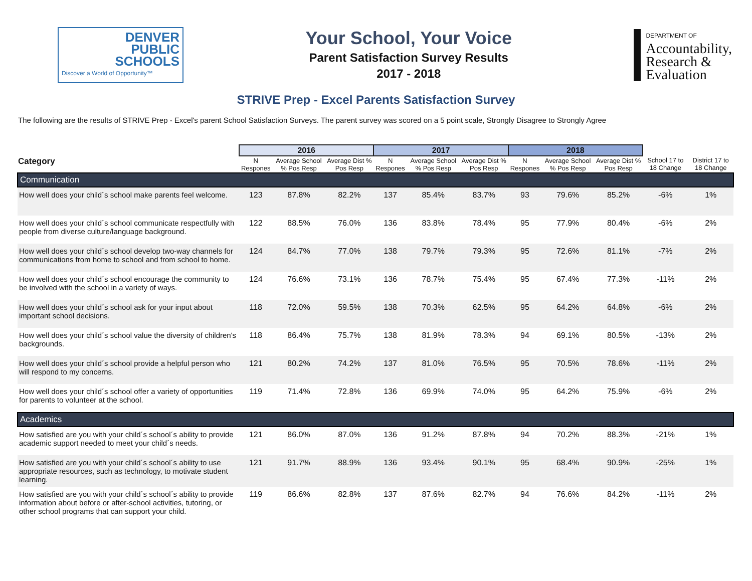DENVER
PUBLIC
SCHOOLS
Discover a World of Opportunity™
Your School, Your Voice
Parent Satisfaction Survey Results
2017 - 2018
DEPARTMENT OF
Accountability,
Research &
Evaluation
STRIVE Prep - Excel Parents Satisfaction Survey
The following are the results of STRIVE Prep - Excel's parent School Satisfaction Surveys. The parent survey was scored on a 5 point scale, Strongly Disagree to Strongly Agree
| | 2016 | | | 2017 | | | 2018 | | | | |
| --- | --- | --- | --- | --- | --- | --- | --- | --- | --- | --- | --- |
| Category | N Respones | Average School % Pos Resp | Average Dist % Pos Resp | N Respones | Average School % Pos Resp | Average Dist % Pos Resp | N Respones | Average School % Pos Resp | Average Dist % Pos Resp | School 17 to 18 Change | District 17 to 18 Change |
| Communication | | | | | | | | | | | |
| How well does your child´s school make parents feel welcome. | 123 | 87.8% | 82.2% | 137 | 85.4% | 83.7% | 93 | 79.6% | 85.2% | -6% | 1% |
| How well does your child´s school communicate respectfully with people from diverse culture/language background. | 122 | 88.5% | 76.0% | 136 | 83.8% | 78.4% | 95 | 77.9% | 80.4% | -6% | 2% |
| How well does your child´s school develop two-way channels for communications from home to school and from school to home. | 124 | 84.7% | 77.0% | 138 | 79.7% | 79.3% | 95 | 72.6% | 81.1% | -7% | 2% |
| How well does your child´s school encourage the community to be involved with the school in a variety of ways. | 124 | 76.6% | 73.1% | 136 | 78.7% | 75.4% | 95 | 67.4% | 77.3% | -11% | 2% |
| How well does your child´s school ask for your input about important school decisions. | 118 | 72.0% | 59.5% | 138 | 70.3% | 62.5% | 95 | 64.2% | 64.8% | -6% | 2% |
| How well does your child´s school value the diversity of children's backgrounds. | 118 | 86.4% | 75.7% | 138 | 81.9% | 78.3% | 94 | 69.1% | 80.5% | -13% | 2% |
| How well does your child´s school provide a helpful person who will respond to my concerns. | 121 | 80.2% | 74.2% | 137 | 81.0% | 76.5% | 95 | 70.5% | 78.6% | -11% | 2% |
| How well does your child´s school offer a variety of opportunities for parents to volunteer at the school. | 119 | 71.4% | 72.8% | 136 | 69.9% | 74.0% | 95 | 64.2% | 75.9% | -6% | 2% |
| Academics | | | | | | | | | | | |
| How satisfied are you with your child´s school´s ability to provide academic support needed to meet your child´s needs. | 121 | 86.0% | 87.0% | 136 | 91.2% | 87.8% | 94 | 70.2% | 88.3% | -21% | 1% |
| How satisfied are you with your child´s school´s ability to use appropriate resources, such as technology, to motivate student learning. | 121 | 91.7% | 88.9% | 136 | 93.4% | 90.1% | 95 | 68.4% | 90.9% | -25% | 1% |
| How satisfied are you with your child´s school´s ability to provide information about before or after-school activities, tutoring, or other school programs that can support your child. | 119 | 86.6% | 82.8% | 137 | 87.6% | 82.7% | 94 | 76.6% | 84.2% | -11% | 2% |